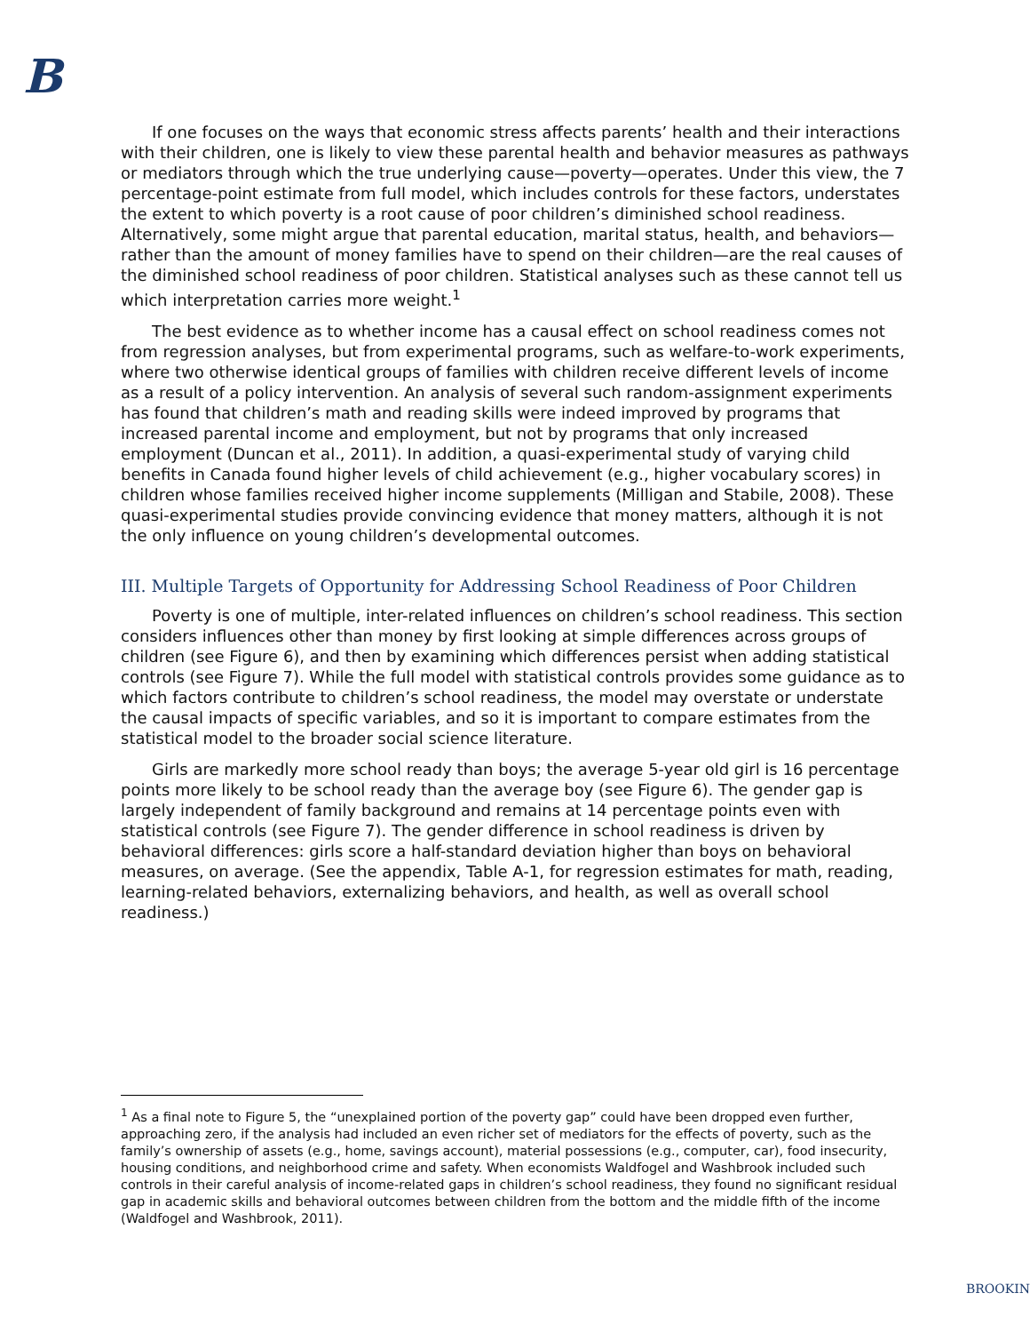B
If one focuses on the ways that economic stress affects parents’ health and their interactions with their children, one is likely to view these parental health and behavior measures as pathways or mediators through which the true underlying cause—poverty—operates. Under this view, the 7 percentage-point estimate from full model, which includes controls for these factors, understates the extent to which poverty is a root cause of poor children’s diminished school readiness. Alternatively, some might argue that parental education, marital status, health, and behaviors—rather than the amount of money families have to spend on their children—are the real causes of the diminished school readiness of poor children. Statistical analyses such as these cannot tell us which interpretation carries more weight.<sup>1</sup>
The best evidence as to whether income has a causal effect on school readiness comes not from regression analyses, but from experimental programs, such as welfare-to-work experiments, where two otherwise identical groups of families with children receive different levels of income as a result of a policy intervention. An analysis of several such random-assignment experiments has found that children’s math and reading skills were indeed improved by programs that increased parental income and employment, but not by programs that only increased employment (Duncan et al., 2011). In addition, a quasi-experimental study of varying child benefits in Canada found higher levels of child achievement (e.g., higher vocabulary scores) in children whose families received higher income supplements (Milligan and Stabile, 2008). These quasi-experimental studies provide convincing evidence that money matters, although it is not the only influence on young children’s developmental outcomes.
III. Multiple Targets of Opportunity for Addressing School Readiness of Poor Children
Poverty is one of multiple, inter-related influences on children’s school readiness. This section considers influences other than money by first looking at simple differences across groups of children (see Figure 6), and then by examining which differences persist when adding statistical controls (see Figure 7). While the full model with statistical controls provides some guidance as to which factors contribute to children’s school readiness, the model may overstate or understate the causal impacts of specific variables, and so it is important to compare estimates from the statistical model to the broader social science literature.
Girls are markedly more school ready than boys; the average 5-year old girl is 16 percentage points more likely to be school ready than the average boy (see Figure 6). The gender gap is largely independent of family background and remains at 14 percentage points even with statistical controls (see Figure 7). The gender difference in school readiness is driven by behavioral differences: girls score a half-standard deviation higher than boys on behavioral measures, on average. (See the appendix, Table A-1, for regression estimates for math, reading, learning-related behaviors, externalizing behaviors, and health, as well as overall school readiness.)
<sup>1</sup> As a final note to Figure 5, the “unexplained portion of the poverty gap” could have been dropped even further, approaching zero, if the analysis had included an even richer set of mediators for the effects of poverty, such as the family’s ownership of assets (e.g., home, savings account), material possessions (e.g., computer, car), food insecurity, housing conditions, and neighborhood crime and safety. When economists Waldfogel and Washbrook included such controls in their careful analysis of income-related gaps in children’s school readiness, they found no significant residual gap in academic skills and behavioral outcomes between children from the bottom and the middle fifth of the income (Waldfogel and Washbrook, 2011).
BROOKIN